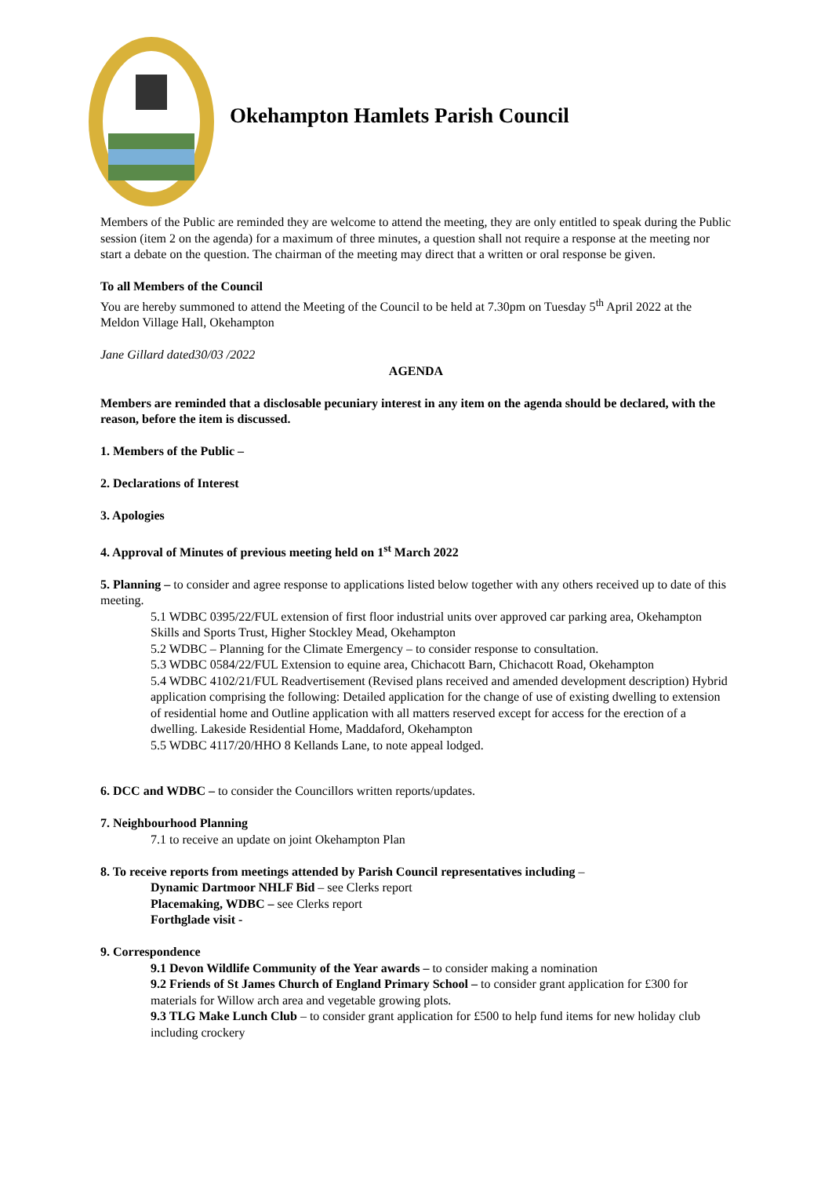Okehampton Hamlets Parish Council
Members of the Public are reminded they are welcome to attend the meeting, they are only entitled to speak during the Public session (item 2 on the agenda) for a maximum of three minutes, a question shall not require a response at the meeting nor start a debate on the question. The chairman of the meeting may direct that a written or oral response be given.
To all Members of the Council
You are hereby summoned to attend the Meeting of the Council to be held at 7.30pm on Tuesday 5<sup>th</sup> April 2022 at the Meldon Village Hall, Okehampton
Jane Gillard dated30/03 /2022
AGENDA
Members are reminded that a disclosable pecuniary interest in any item on the agenda should be declared, with the reason, before the item is discussed.
1. Members of the Public –
2. Declarations of Interest
3. Apologies
4. Approval of Minutes of previous meeting held on 1<sup>st</sup> March 2022
5. Planning – to consider and agree response to applications listed below together with any others received up to date of this meeting.
5.1 WDBC 0395/22/FUL extension of first floor industrial units over approved car parking area, Okehampton Skills and Sports Trust, Higher Stockley Mead, Okehampton
5.2 WDBC – Planning for the Climate Emergency – to consider response to consultation.
5.3 WDBC 0584/22/FUL Extension to equine area, Chichacott Barn, Chichacott Road, Okehampton
5.4 WDBC 4102/21/FUL Readvertisement (Revised plans received and amended development description) Hybrid application comprising the following: Detailed application for the change of use of existing dwelling to extension of residential home and Outline application with all matters reserved except for access for the erection of a dwelling. Lakeside Residential Home, Maddaford, Okehampton
5.5 WDBC 4117/20/HHO 8 Kellands Lane, to note appeal lodged.
6. DCC and WDBC – to consider the Councillors written reports/updates.
7. Neighbourhood Planning
7.1 to receive an update on joint Okehampton Plan
8. To receive reports from meetings attended by Parish Council representatives including –
Dynamic Dartmoor NHLF Bid – see Clerks report
Placemaking, WDBC – see Clerks report
Forthglade visit -
9. Correspondence
9.1 Devon Wildlife Community of the Year awards – to consider making a nomination
9.2 Friends of St James Church of England Primary School – to consider grant application for £300 for materials for Willow arch area and vegetable growing plots.
9.3 TLG Make Lunch Club – to consider grant application for £500 to help fund items for new holiday club including crockery